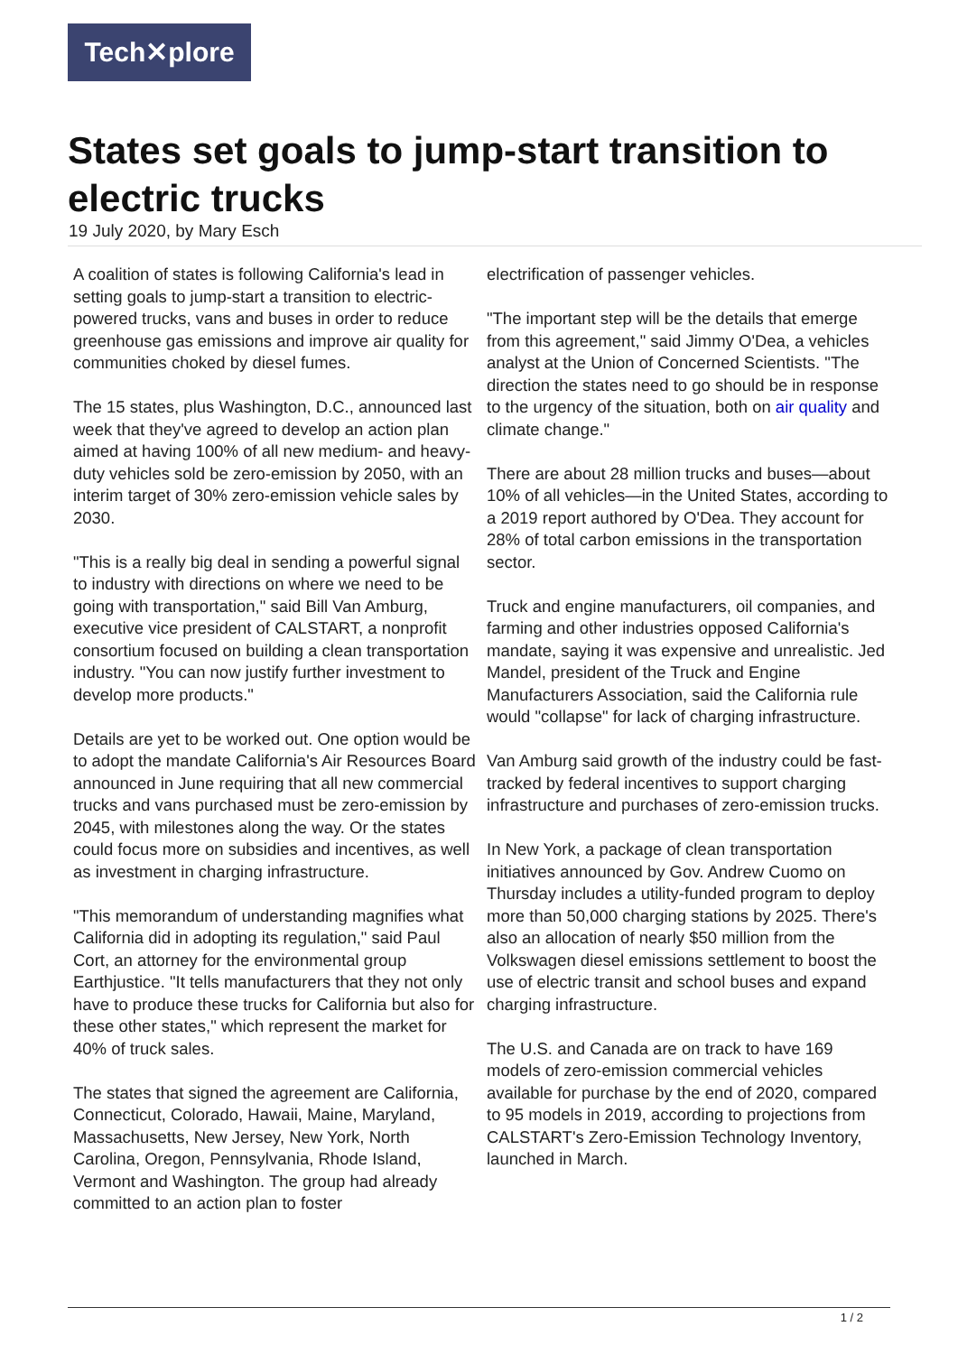Tech✕plore
States set goals to jump-start transition to electric trucks
19 July 2020, by Mary Esch
A coalition of states is following California's lead in setting goals to jump-start a transition to electric-powered trucks, vans and buses in order to reduce greenhouse gas emissions and improve air quality for communities choked by diesel fumes.
The 15 states, plus Washington, D.C., announced last week that they've agreed to develop an action plan aimed at having 100% of all new medium- and heavy-duty vehicles sold be zero-emission by 2050, with an interim target of 30% zero-emission vehicle sales by 2030.
"This is a really big deal in sending a powerful signal to industry with directions on where we need to be going with transportation," said Bill Van Amburg, executive vice president of CALSTART, a nonprofit consortium focused on building a clean transportation industry. "You can now justify further investment to develop more products."
Details are yet to be worked out. One option would be to adopt the mandate California's Air Resources Board announced in June requiring that all new commercial trucks and vans purchased must be zero-emission by 2045, with milestones along the way. Or the states could focus more on subsidies and incentives, as well as investment in charging infrastructure.
"This memorandum of understanding magnifies what California did in adopting its regulation," said Paul Cort, an attorney for the environmental group Earthjustice. "It tells manufacturers that they not only have to produce these trucks for California but also for these other states," which represent the market for 40% of truck sales.
The states that signed the agreement are California, Connecticut, Colorado, Hawaii, Maine, Maryland, Massachusetts, New Jersey, New York, North Carolina, Oregon, Pennsylvania, Rhode Island, Vermont and Washington. The group had already committed to an action plan to foster
electrification of passenger vehicles.
"The important step will be the details that emerge from this agreement," said Jimmy O'Dea, a vehicles analyst at the Union of Concerned Scientists. "The direction the states need to go should be in response to the urgency of the situation, both on air quality and climate change."
There are about 28 million trucks and buses—about 10% of all vehicles—in the United States, according to a 2019 report authored by O'Dea. They account for 28% of total carbon emissions in the transportation sector.
Truck and engine manufacturers, oil companies, and farming and other industries opposed California's mandate, saying it was expensive and unrealistic. Jed Mandel, president of the Truck and Engine Manufacturers Association, said the California rule would "collapse" for lack of charging infrastructure.
Van Amburg said growth of the industry could be fast-tracked by federal incentives to support charging infrastructure and purchases of zero-emission trucks.
In New York, a package of clean transportation initiatives announced by Gov. Andrew Cuomo on Thursday includes a utility-funded program to deploy more than 50,000 charging stations by 2025. There's also an allocation of nearly $50 million from the Volkswagen diesel emissions settlement to boost the use of electric transit and school buses and expand charging infrastructure.
The U.S. and Canada are on track to have 169 models of zero-emission commercial vehicles available for purchase by the end of 2020, compared to 95 models in 2019, according to projections from CALSTART's Zero-Emission Technology Inventory, launched in March.
1 / 2